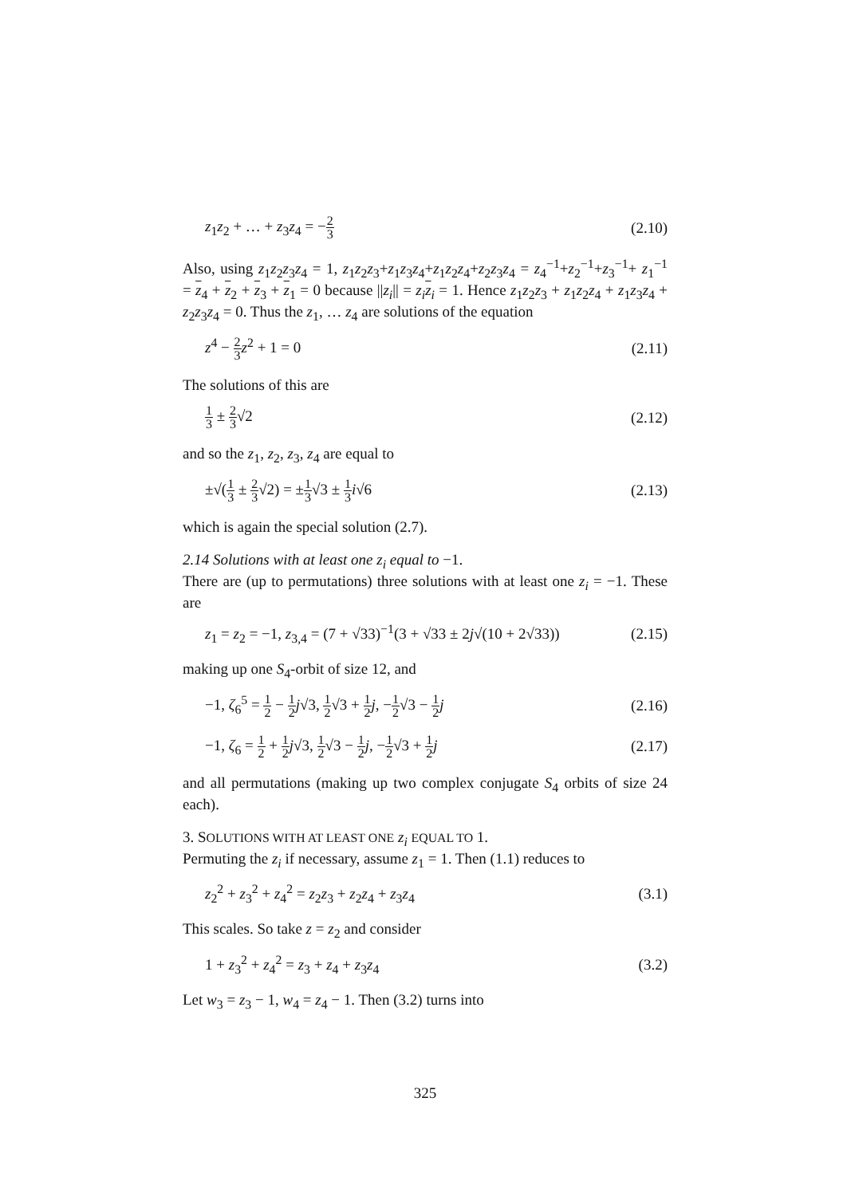z<sub>1</sub>z<sub>2</sub> + … + z<sub>3</sub>z<sub>4</sub> = −2 3 (2.10)
Also, using z<sub>1</sub>z<sub>2</sub>z<sub>3</sub>z<sub>4</sub> = 1, z<sub>1</sub>z<sub>2</sub>z<sub>3</sub>+z<sub>1</sub>z<sub>3</sub>z<sub>4</sub>+z<sub>1</sub>z<sub>2</sub>z<sub>4</sub>+z<sub>2</sub>z<sub>3</sub>z<sub>4</sub> = z<sub>4</sub><sup>−1</sup>+z<sub>2</sub><sup>−1</sup>+z<sub>3</sub><sup>−1</sup>+ z<sub>1</sub><sup>−1</sup> = z<sub>4</sub> + z<sub>2</sub> + z<sub>3</sub> + z<sub>1</sub> = 0 because ||z<sub>i</sub>|| = z<sub>i</sub> z<sub>i</sub> = 1. Hence z<sub>1</sub>z<sub>2</sub>z<sub>3</sub> + z<sub>1</sub>z<sub>2</sub>z<sub>4</sub> + z<sub>1</sub>z<sub>3</sub>z<sub>4</sub> + z<sub>2</sub>z<sub>3</sub>z<sub>4</sub> = 0. Thus the z<sub>1</sub>, … z<sub>4</sub> are solutions of the equation
z<sup>4</sup> − 2 3 z<sup>2</sup> + 1 = 0 (2.11)
The solutions of this are
1 3 ± 2 3√2 (2.12)
and so the z<sub>1</sub>, z<sub>2</sub>, z<sub>3</sub>, z<sub>4</sub> are equal to
±√(1 3 ± 2 3√2) = ±1 3√3 ± 1 3 i√6 (2.13)
which is again the special solution (2.7).
2.14 Solutions with at least one z<sub>i</sub> equal to −1.
There are (up to permutations) three solutions with at least one z<sub>i</sub> = −1. These are
z<sub>1</sub> = z<sub>2</sub> = −1, z<sub>3,4</sub> = (7 + √33)<sup>−1</sup>(3 + √33 ± 2j√(10 + 2√33)) (2.15)
making up one S<sub>4</sub>-orbit of size 12, and
−1, ζ<sub>6</sub><sup>5</sup> = 1 2 − 1 2 j√3, 1 2√3 + 1 2 j, −1 2√3 − 1 2 j (2.16)
−1, ζ<sub>6</sub> = 1 2 + 1 2 j√3, 1 2√3 − 1 2 j, −1 2√3 + 1 2 j (2.17)
and all permutations (making up two complex conjugate S<sub>4</sub> orbits of size 24 each).
3. SOLUTIONS WITH AT LEAST ONE z<sub>i</sub> EQUAL TO 1.
Permuting the z<sub>i</sub> if necessary, assume z<sub>1</sub> = 1. Then (1.1) reduces to
z<sub>2</sub><sup>2</sup> + z<sub>3</sub><sup>2</sup> + z<sub>4</sub><sup>2</sup> = z<sub>2</sub>z<sub>3</sub> + z<sub>2</sub>z<sub>4</sub> + z<sub>3</sub>z<sub>4</sub> (3.1)
This scales. So take z = z<sub>2</sub> and consider
1 + z<sub>3</sub><sup>2</sup> + z<sub>4</sub><sup>2</sup> = z<sub>3</sub> + z<sub>4</sub> + z<sub>3</sub>z<sub>4</sub> (3.2)
Let w<sub>3</sub> = z<sub>3</sub> − 1, w<sub>4</sub> = z<sub>4</sub> − 1. Then (3.2) turns into
325